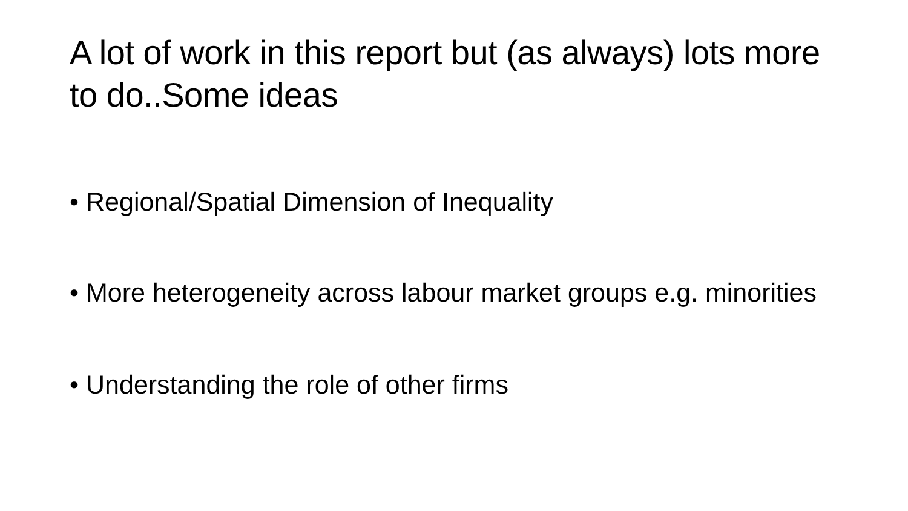A lot of work in this report but (as always) lots more to do..Some ideas
• Regional/Spatial Dimension of Inequality
• More heterogeneity across labour market groups e.g. minorities
• Understanding the role of other firms